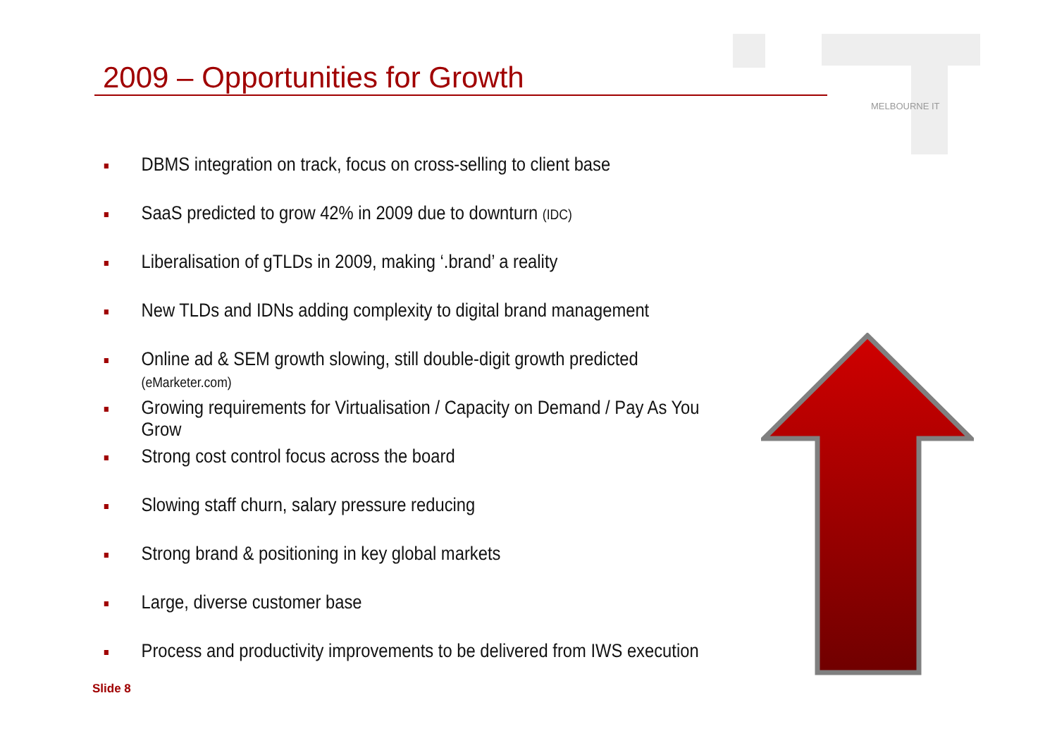2009 – Opportunities for Growth
MELBOURNE IT
DBMS integration on track, focus on cross-selling to client base
SaaS predicted to grow 42% in 2009 due to downturn (IDC)
Liberalisation of gTLDs in 2009, making ‘.brand’ a reality
New TLDs and IDNs adding complexity to digital brand management
Online ad & SEM growth slowing, still double-digit growth predicted (eMarketer.com)
Growing requirements for Virtualisation / Capacity on Demand / Pay As You Grow
Strong cost control focus across the board
Slowing staff churn, salary pressure reducing
Strong brand & positioning in key global markets
Large, diverse customer base
Process and productivity improvements to be delivered from IWS execution
Slide 8